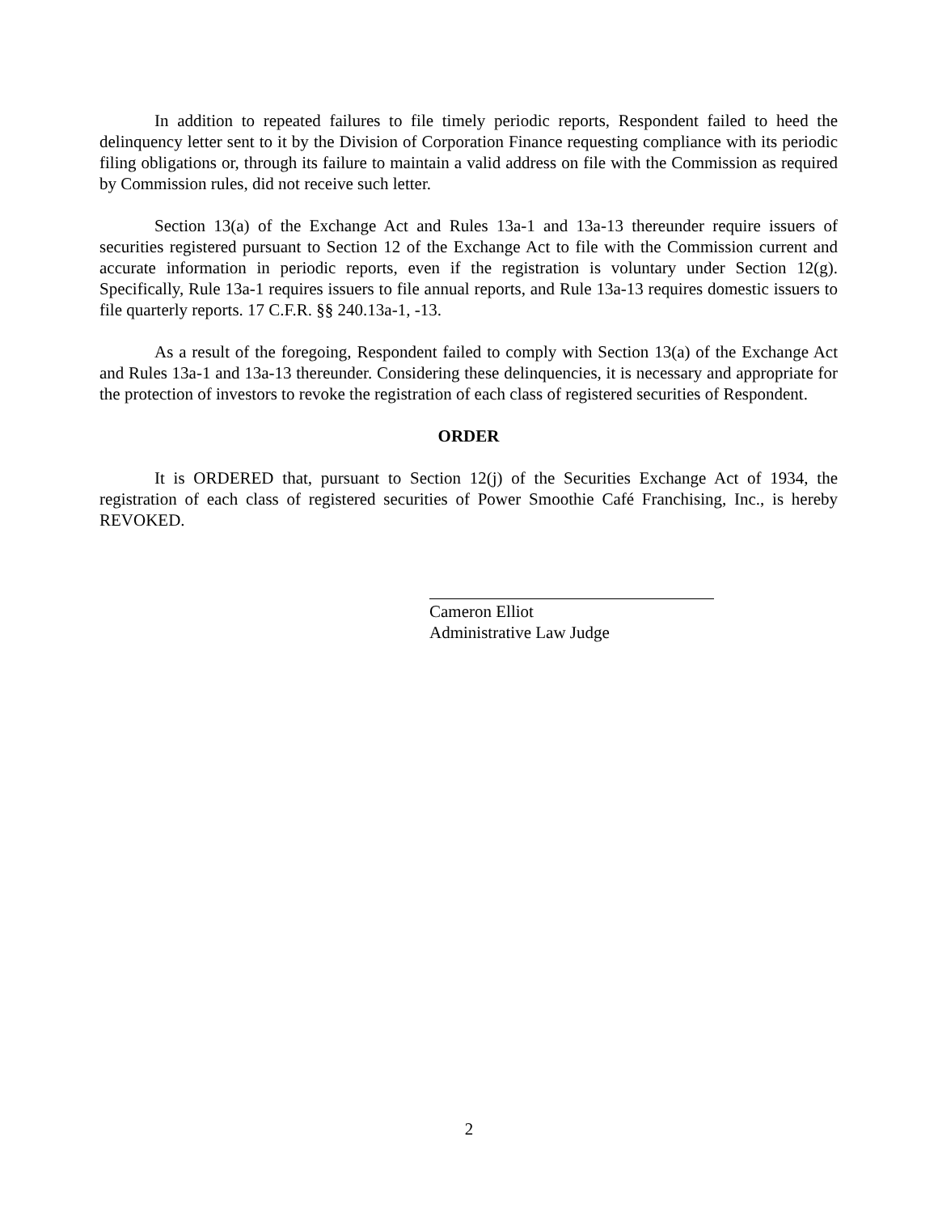In addition to repeated failures to file timely periodic reports, Respondent failed to heed the delinquency letter sent to it by the Division of Corporation Finance requesting compliance with its periodic filing obligations or, through its failure to maintain a valid address on file with the Commission as required by Commission rules, did not receive such letter.
Section 13(a) of the Exchange Act and Rules 13a-1 and 13a-13 thereunder require issuers of securities registered pursuant to Section 12 of the Exchange Act to file with the Commission current and accurate information in periodic reports, even if the registration is voluntary under Section 12(g). Specifically, Rule 13a-1 requires issuers to file annual reports, and Rule 13a-13 requires domestic issuers to file quarterly reports. 17 C.F.R. §§ 240.13a-1, -13.
As a result of the foregoing, Respondent failed to comply with Section 13(a) of the Exchange Act and Rules 13a-1 and 13a-13 thereunder. Considering these delinquencies, it is necessary and appropriate for the protection of investors to revoke the registration of each class of registered securities of Respondent.
ORDER
It is ORDERED that, pursuant to Section 12(j) of the Securities Exchange Act of 1934, the registration of each class of registered securities of Power Smoothie Café Franchising, Inc., is hereby REVOKED.
Cameron Elliot
Administrative Law Judge
2